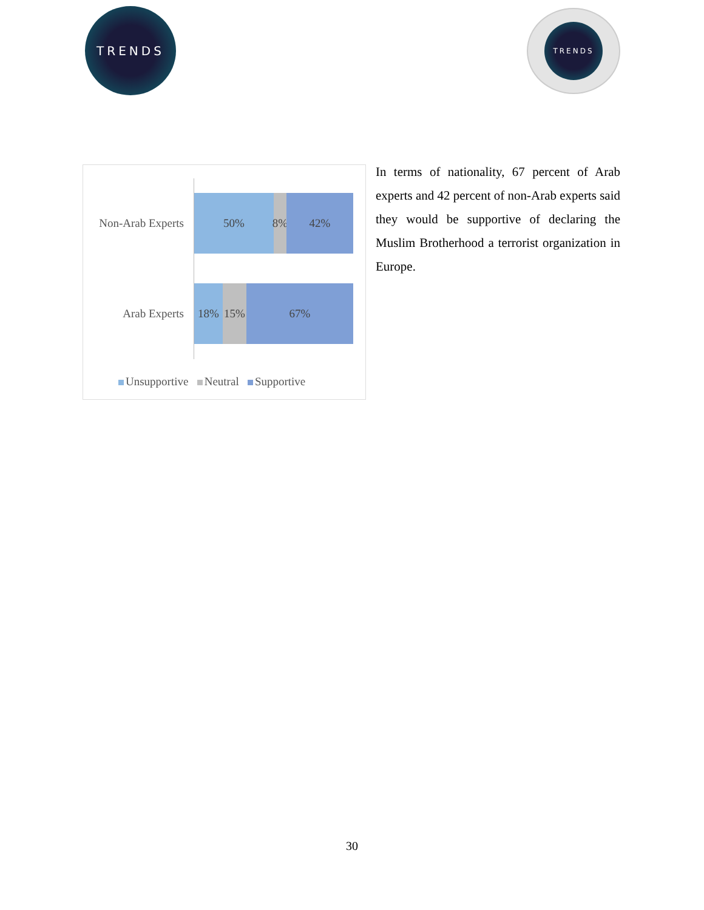TRENDS TRENDS
Non-Arab Experts
50% 8%
42%
Arab Experts
18% 15% 67%
Unsupportive Neutral Supportive
In terms of nationality, 67 percent of Arab experts and 42 percent of non-Arab experts said they would be supportive of declaring the Muslim Brotherhood a terrorist organization in Europe.
30